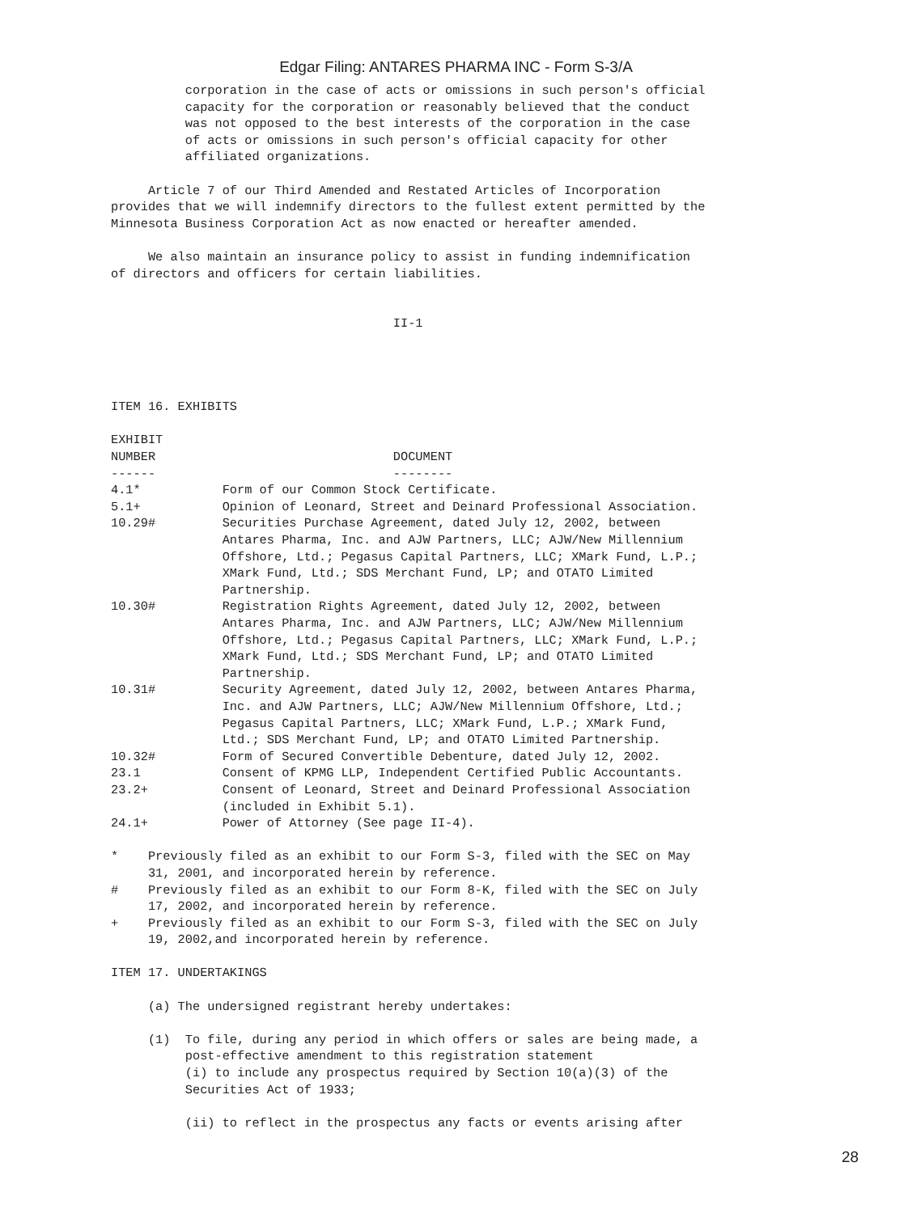Edgar Filing: ANTARES PHARMA INC - Form S-3/A
          corporation in the case of acts or omissions in such person's official
          capacity for the corporation or reasonably believed that the conduct
          was not opposed to the best interests of the corporation in the case
          of acts or omissions in such person's official capacity for other
          affiliated organizations.

     Article 7 of our Third Amended and Restated Articles of Incorporation
provides that we will indemnify directors to the fullest extent permitted by the
Minnesota Business Corporation Act as now enacted or hereafter amended.

     We also maintain an insurance policy to assist in funding indemnification
of directors and officers for certain liabilities.


                                      II-1




ITEM 16. EXHIBITS

EXHIBIT
NUMBER                                DOCUMENT
------                                --------
4.1*           Form of our Common Stock Certificate.
5.1+           Opinion of Leonard, Street and Deinard Professional Association.
10.29#         Securities Purchase Agreement, dated July 12, 2002, between
               Antares Pharma, Inc. and AJW Partners, LLC; AJW/New Millennium
               Offshore, Ltd.; Pegasus Capital Partners, LLC; XMark Fund, L.P.;
               XMark Fund, Ltd.; SDS Merchant Fund, LP; and OTATO Limited
               Partnership.
10.30#         Registration Rights Agreement, dated July 12, 2002, between
               Antares Pharma, Inc. and AJW Partners, LLC; AJW/New Millennium
               Offshore, Ltd.; Pegasus Capital Partners, LLC; XMark Fund, L.P.;
               XMark Fund, Ltd.; SDS Merchant Fund, LP; and OTATO Limited
               Partnership.
10.31#         Security Agreement, dated July 12, 2002, between Antares Pharma,
               Inc. and AJW Partners, LLC; AJW/New Millennium Offshore, Ltd.;
               Pegasus Capital Partners, LLC; XMark Fund, L.P.; XMark Fund,
               Ltd.; SDS Merchant Fund, LP; and OTATO Limited Partnership.
10.32#         Form of Secured Convertible Debenture, dated July 12, 2002.
23.1           Consent of KPMG LLP, Independent Certified Public Accountants.
23.2+          Consent of Leonard, Street and Deinard Professional Association
               (included in Exhibit 5.1).
24.1+          Power of Attorney (See page II-4).

*    Previously filed as an exhibit to our Form S-3, filed with the SEC on May
     31, 2001, and incorporated herein by reference.
#    Previously filed as an exhibit to our Form 8-K, filed with the SEC on July
     17, 2002, and incorporated herein by reference.
+    Previously filed as an exhibit to our Form S-3, filed with the SEC on July
     19, 2002,and incorporated herein by reference.

ITEM 17. UNDERTAKINGS

     (a) The undersigned registrant hereby undertakes:

     (1)  To file, during any period in which offers or sales are being made, a
          post-effective amendment to this registration statement
          (i) to include any prospectus required by Section 10(a)(3) of the
          Securities Act of 1933;

          (ii) to reflect in the prospectus any facts or events arising after
28